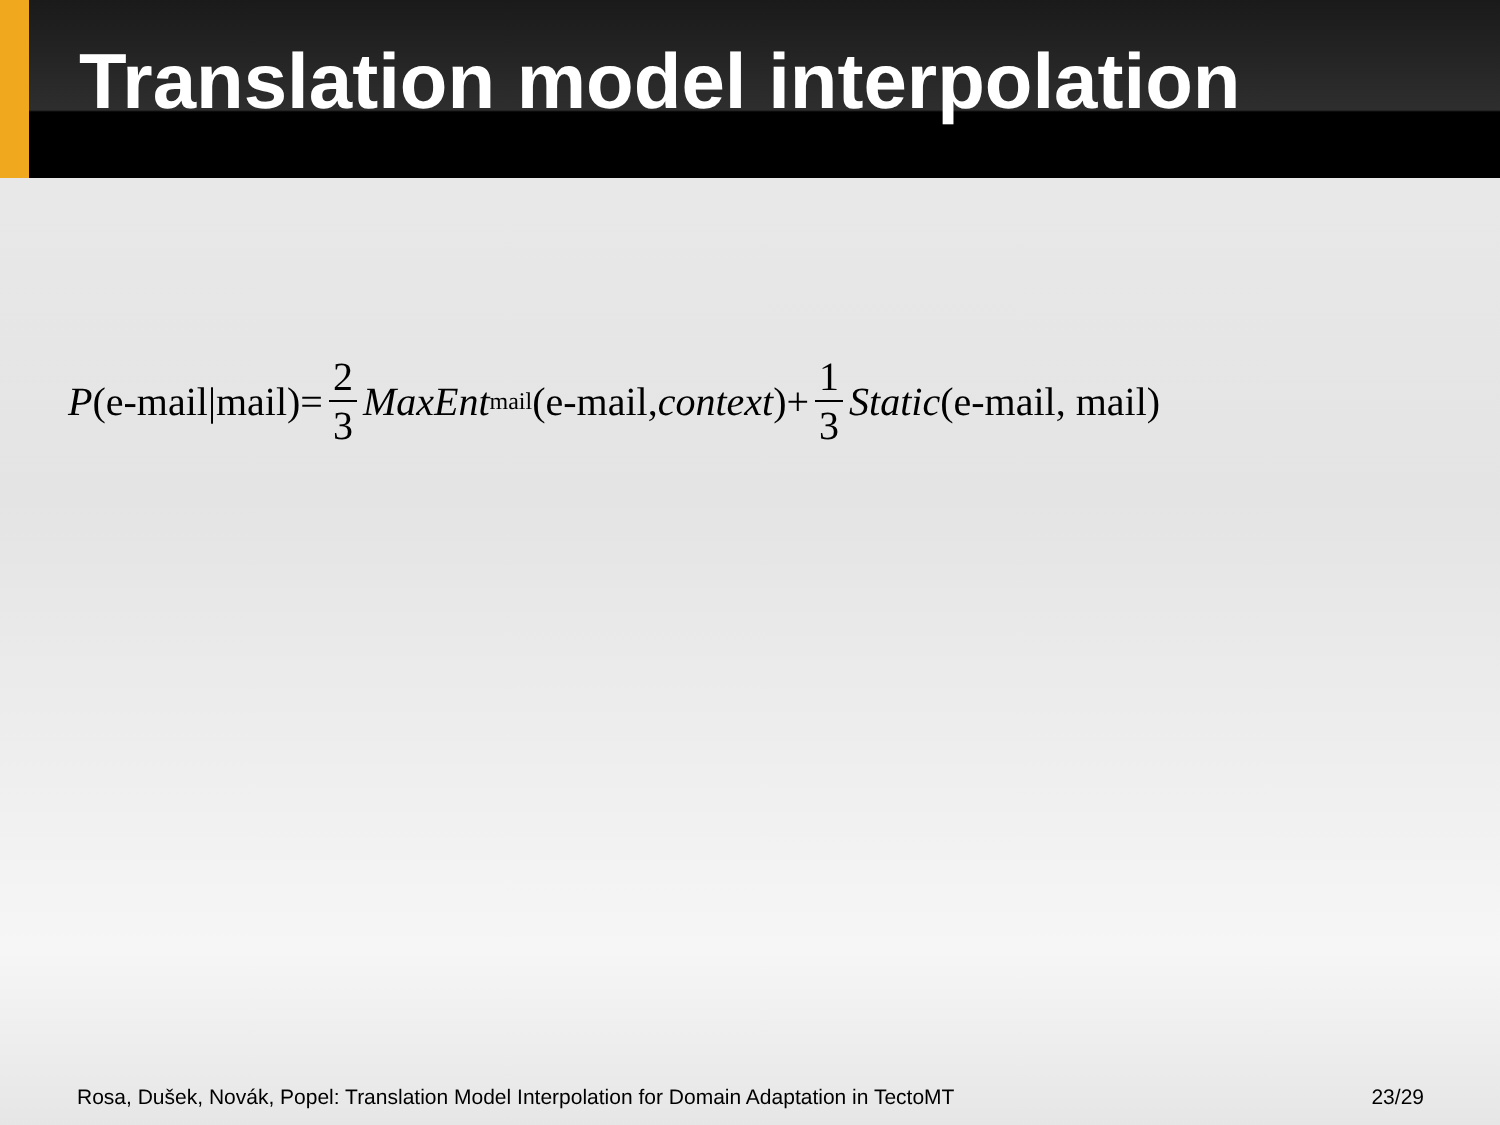Translation model interpolation
P (e-mail|mail)= 2 3 MaxEnt<sub>mail</sub>(e-mail, context)+ 1 3 Static (e-mail, mail)
Rosa, Dušek, Novák, Popel: Translation Model Interpolation for Domain Adaptation in TectoMT 23/29